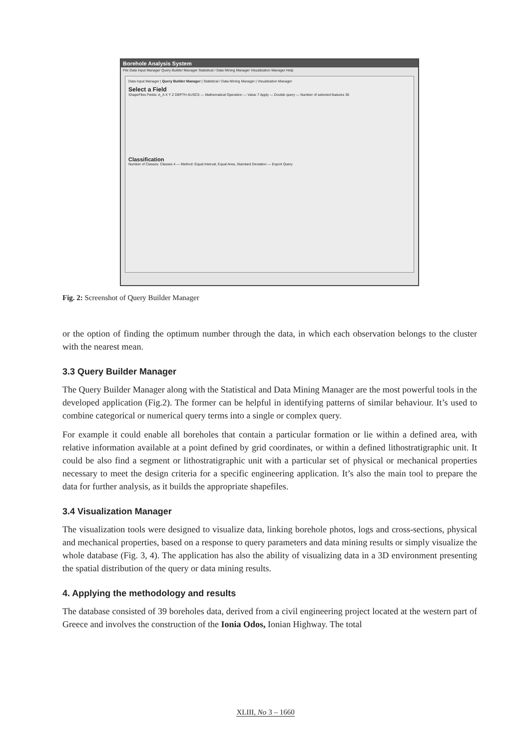Borehole Analysis System
File Data Input Manager Query Builder Manager Statistical / Data Mining Manager Visualization Manager Help
Data Input Manager | Query Builder Manager | Statistical / Data Mining Manager | Visualization Manager
Select a Field
ShapeFiles Fields: A_A X Y Z DEPTH AUSCS — Mathematical Operation — Value 7 Apply — Double query — Number of selected features 30
Classification
Number of Classes: Classes 4 — Method: Equal Interval, Equal Area, Standard Deviation — Export Query
Fig. 2: Screenshot of Query Builder Manager
or the option of finding the optimum number through the data, in which each observation belongs to the cluster with the nearest mean.
3.3 Query Builder Manager
The Query Builder Manager along with the Statistical and Data Mining Manager are the most powerful tools in the developed application (Fig.2). The former can be helpful in identifying patterns of similar behaviour. It’s used to combine categorical or numerical query terms into a single or complex query.
For example it could enable all boreholes that contain a particular formation or lie within a defined area, with relative information available at a point defined by grid coordinates, or within a defined lithostratigraphic unit. It could be also find a segment or lithostratigraphic unit with a particular set of physical or mechanical properties necessary to meet the design criteria for a specific engineering application. It’s also the main tool to prepare the data for further analysis, as it builds the appropriate shapefiles.
3.4 Visualization Manager
The visualization tools were designed to visualize data, linking borehole photos, logs and cross-sections, physical and mechanical properties, based on a response to query parameters and data mining results or simply visualize the whole database (Fig. 3, 4). The application has also the ability of visualizing data in a 3D environment presenting the spatial distribution of the query or data mining results.
4. Applying the methodology and results
The database consisted of 39 boreholes data, derived from a civil engineering project located at the western part of Greece and involves the construction of the Ionia Odos, Ionian Highway. The total
XLIII, No 3 – 1660